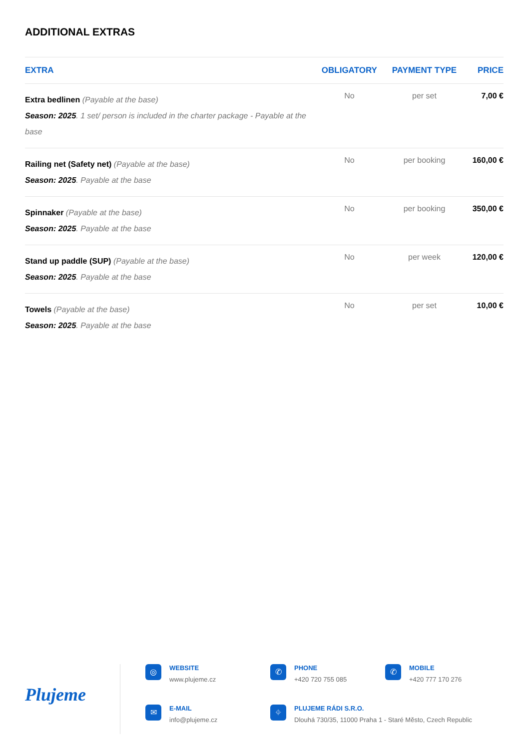ADDITIONAL EXTRAS
| EXTRA | OBLIGATORY | PAYMENT TYPE | PRICE |
| --- | --- | --- | --- |
| Extra bedlinen (Payable at the base) Season: 2025 . 1 set/ person is included in the charter package - Payable at the base | No | per set | 7,00 € |
| Railing net (Safety net) (Payable at the base) Season: 2025 . Payable at the base | No | per booking | 160,00 € |
| Spinnaker (Payable at the base) Season: 2025 . Payable at the base | No | per booking | 350,00 € |
| Stand up paddle (SUP) (Payable at the base) Season: 2025 . Payable at the base | No | per week | 120,00 € |
| Towels (Payable at the base) Season: 2025 . Payable at the base | No | per set | 10,00 € |
Plujeme
◎
WEBSITE
www.plujeme.cz
✆
PHONE
+420 720 755 085
✆
MOBILE
+420 777 170 276
✉
E-MAIL
info@plujeme.cz
⌖
PLUJEME RÁDI S.R.O.
Dlouhá 730/35, 11000 Praha 1 - Staré Město, Czech Republic